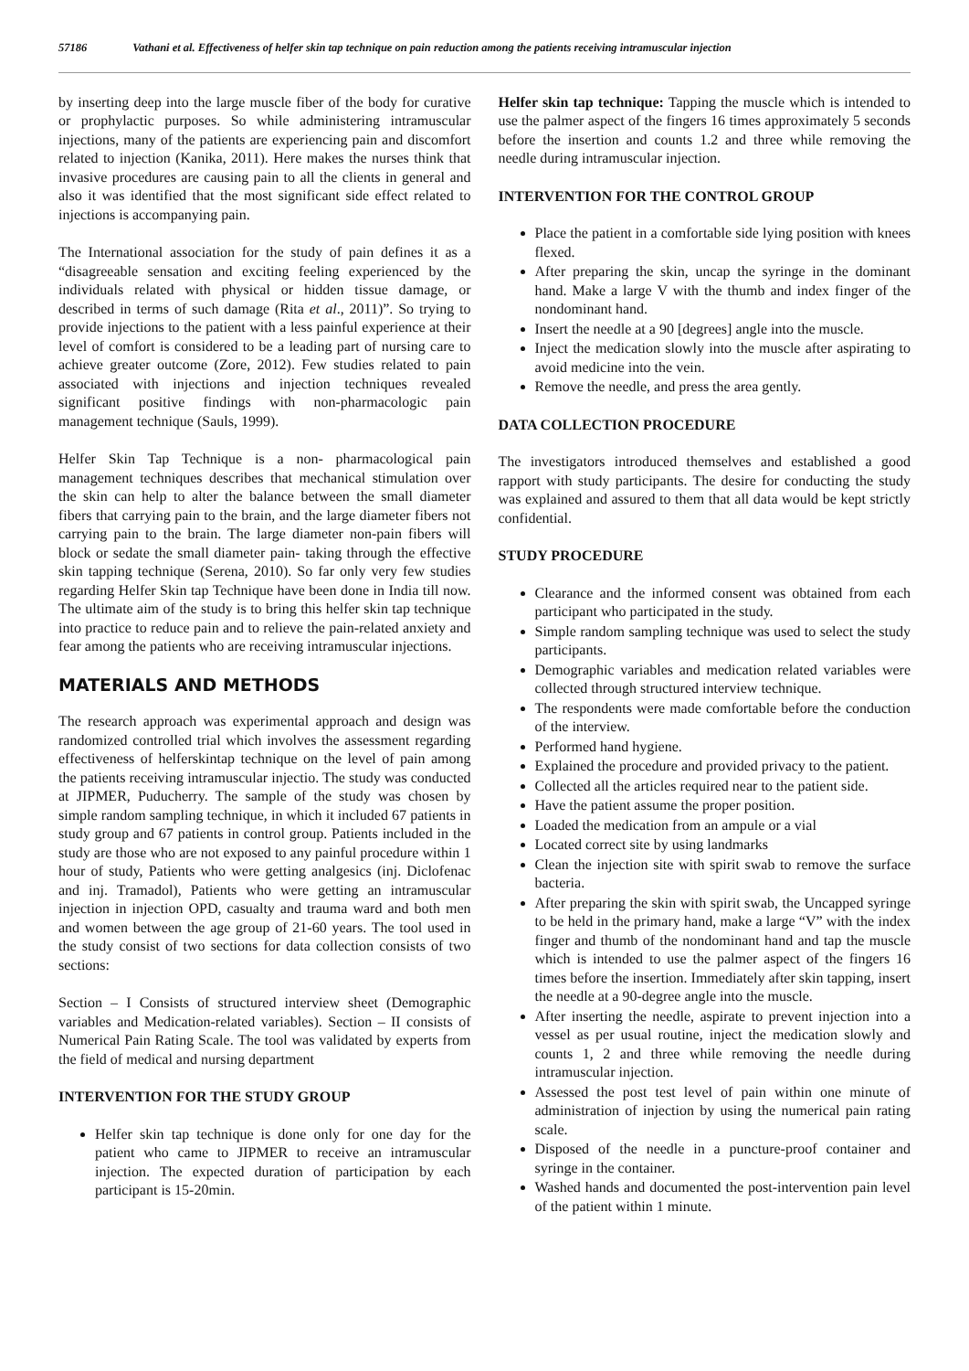57186 Vathani et al. Effectiveness of helfer skin tap technique on pain reduction among the patients receiving intramuscular injection
by inserting deep into the large muscle fiber of the body for curative or prophylactic purposes. So while administering intramuscular injections, many of the patients are experiencing pain and discomfort related to injection (Kanika, 2011). Here makes the nurses think that invasive procedures are causing pain to all the clients in general and also it was identified that the most significant side effect related to injections is accompanying pain.
The International association for the study of pain defines it as a “disagreeable sensation and exciting feeling experienced by the individuals related with physical or hidden tissue damage, or described in terms of such damage (Rita et al., 2011)”. So trying to provide injections to the patient with a less painful experience at their level of comfort is considered to be a leading part of nursing care to achieve greater outcome (Zore, 2012). Few studies related to pain associated with injections and injection techniques revealed significant positive findings with non-pharmacologic pain management technique (Sauls, 1999).
Helfer Skin Tap Technique is a non- pharmacological pain management techniques describes that mechanical stimulation over the skin can help to alter the balance between the small diameter fibers that carrying pain to the brain, and the large diameter fibers not carrying pain to the brain. The large diameter non-pain fibers will block or sedate the small diameter pain- taking through the effective skin tapping technique (Serena, 2010). So far only very few studies regarding Helfer Skin tap Technique have been done in India till now. The ultimate aim of the study is to bring this helfer skin tap technique into practice to reduce pain and to relieve the pain-related anxiety and fear among the patients who are receiving intramuscular injections.
MATERIALS AND METHODS
The research approach was experimental approach and design was randomized controlled trial which involves the assessment regarding effectiveness of helferskintap technique on the level of pain among the patients receiving intramuscular injectio. The study was conducted at JIPMER, Puducherry. The sample of the study was chosen by simple random sampling technique, in which it included 67 patients in study group and 67 patients in control group. Patients included in the study are those who are not exposed to any painful procedure within 1 hour of study, Patients who were getting analgesics (inj. Diclofenac and inj. Tramadol), Patients who were getting an intramuscular injection in injection OPD, casualty and trauma ward and both men and women between the age group of 21-60 years. The tool used in the study consist of two sections for data collection consists of two sections:
Section – I Consists of structured interview sheet (Demographic variables and Medication-related variables). Section – II consists of Numerical Pain Rating Scale. The tool was validated by experts from the field of medical and nursing department
INTERVENTION FOR THE STUDY GROUP
Helfer skin tap technique is done only for one day for the patient who came to JIPMER to receive an intramuscular injection. The expected duration of participation by each participant is 15-20min.
Helfer skin tap technique: Tapping the muscle which is intended to use the palmer aspect of the fingers 16 times approximately 5 seconds before the insertion and counts 1.2 and three while removing the needle during intramuscular injection.
INTERVENTION FOR THE CONTROL GROUP
Place the patient in a comfortable side lying position with knees flexed.
After preparing the skin, uncap the syringe in the dominant hand. Make a large V with the thumb and index finger of the nondominant hand.
Insert the needle at a 90 [degrees] angle into the muscle.
Inject the medication slowly into the muscle after aspirating to avoid medicine into the vein.
Remove the needle, and press the area gently.
DATA COLLECTION PROCEDURE
The investigators introduced themselves and established a good rapport with study participants. The desire for conducting the study was explained and assured to them that all data would be kept strictly confidential.
STUDY PROCEDURE
Clearance and the informed consent was obtained from each participant who participated in the study.
Simple random sampling technique was used to select the study participants.
Demographic variables and medication related variables were collected through structured interview technique.
The respondents were made comfortable before the conduction of the interview.
Performed hand hygiene.
Explained the procedure and provided privacy to the patient.
Collected all the articles required near to the patient side.
Have the patient assume the proper position.
Loaded the medication from an ampule or a vial
Located correct site by using landmarks
Clean the injection site with spirit swab to remove the surface bacteria.
After preparing the skin with spirit swab, the Uncapped syringe to be held in the primary hand, make a large “V” with the index finger and thumb of the nondominant hand and tap the muscle which is intended to use the palmer aspect of the fingers 16 times before the insertion. Immediately after skin tapping, insert the needle at a 90-degree angle into the muscle.
After inserting the needle, aspirate to prevent injection into a vessel as per usual routine, inject the medication slowly and counts 1, 2 and three while removing the needle during intramuscular injection.
Assessed the post test level of pain within one minute of administration of injection by using the numerical pain rating scale.
Disposed of the needle in a puncture-proof container and syringe in the container.
Washed hands and documented the post-intervention pain level of the patient within 1 minute.